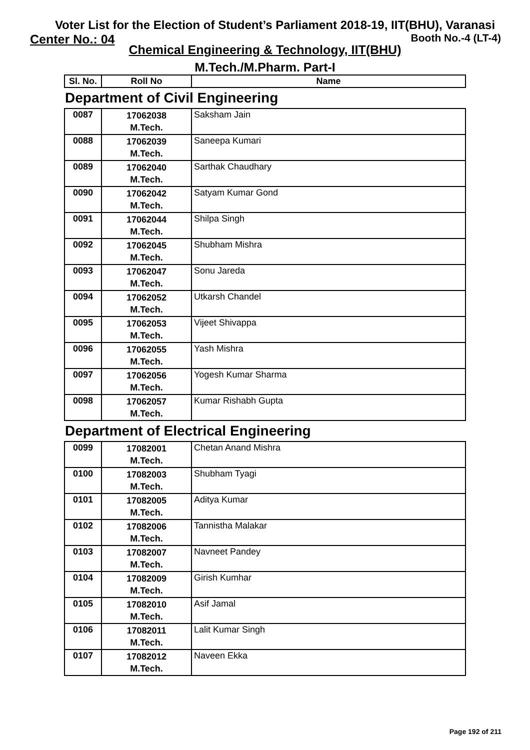Voter List for the Election of Student’s Parliament 2018-19, IIT(BHU), Varanasi
Center No.: 04 Booth No.-4 (LT-4)
Chemical Engineering & Technology, IIT(BHU)
M.Tech./M.Pharm. Part-I
| Sl. No. | Roll No | Name |
| --- | --- | --- |
Department of Civil Engineering
| 0087 | 17062038 M.Tech. | Saksham Jain |
| 0088 | 17062039 M.Tech. | Saneepa Kumari |
| 0089 | 17062040 M.Tech. | Sarthak Chaudhary |
| 0090 | 17062042 M.Tech. | Satyam Kumar Gond |
| 0091 | 17062044 M.Tech. | Shilpa Singh |
| 0092 | 17062045 M.Tech. | Shubham Mishra |
| 0093 | 17062047 M.Tech. | Sonu Jareda |
| 0094 | 17062052 M.Tech. | Utkarsh Chandel |
| 0095 | 17062053 M.Tech. | Vijeet Shivappa |
| 0096 | 17062055 M.Tech. | Yash Mishra |
| 0097 | 17062056 M.Tech. | Yogesh Kumar Sharma |
| 0098 | 17062057 M.Tech. | Kumar Rishabh Gupta |
Department of Electrical Engineering
| 0099 | 17082001 M.Tech. | Chetan Anand Mishra |
| 0100 | 17082003 M.Tech. | Shubham Tyagi |
| 0101 | 17082005 M.Tech. | Aditya Kumar |
| 0102 | 17082006 M.Tech. | Tannistha Malakar |
| 0103 | 17082007 M.Tech. | Navneet Pandey |
| 0104 | 17082009 M.Tech. | Girish Kumhar |
| 0105 | 17082010 M.Tech. | Asif Jamal |
| 0106 | 17082011 M.Tech. | Lalit Kumar Singh |
| 0107 | 17082012 M.Tech. | Naveen Ekka |
Page 192 of 211